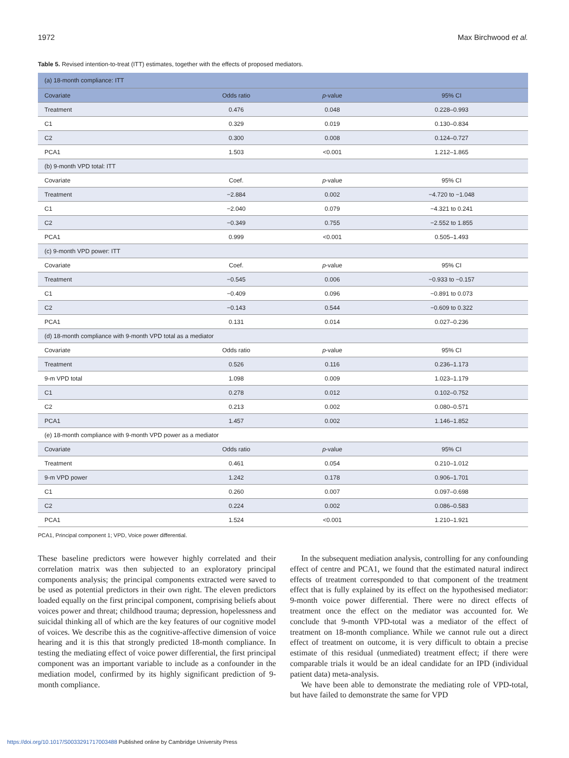1972 Max Birchwood et al.
Table 5. Revised intention-to-treat (ITT) estimates, together with the effects of proposed mediators.
| (a) 18-month compliance: ITT | | | |
| --- | --- | --- | --- |
| Covariate | Odds ratio | p -value | 95% CI |
| Treatment | 0.476 | 0.048 | 0.228–0.993 |
| C1 | 0.329 | 0.019 | 0.130–0.834 |
| C2 | 0.300 | 0.008 | 0.124–0.727 |
| PCA1 | 1.503 | <0.001 | 1.212–1.865 |
| (b) 9-month VPD total: ITT | | | |
| Covariate | Coef. | p -value | 95% CI |
| Treatment | −2.884 | 0.002 | −4.720 to −1.048 |
| C1 | −2.040 | 0.079 | −4.321 to 0.241 |
| C2 | −0.349 | 0.755 | −2.552 to 1.855 |
| PCA1 | 0.999 | <0.001 | 0.505–1.493 |
| (c) 9-month VPD power: ITT | | | |
| Covariate | Coef. | p -value | 95% CI |
| Treatment | −0.545 | 0.006 | −0.933 to −0.157 |
| C1 | −0.409 | 0.096 | −0.891 to 0.073 |
| C2 | −0.143 | 0.544 | −0.609 to 0.322 |
| PCA1 | 0.131 | 0.014 | 0.027–0.236 |
| (d) 18-month compliance with 9-month VPD total as a mediator | | | |
| Covariate | Odds ratio | p -value | 95% CI |
| Treatment | 0.526 | 0.116 | 0.236–1.173 |
| 9-m VPD total | 1.098 | 0.009 | 1.023–1.179 |
| C1 | 0.278 | 0.012 | 0.102–0.752 |
| C2 | 0.213 | 0.002 | 0.080–0.571 |
| PCA1 | 1.457 | 0.002 | 1.146–1.852 |
| (e) 18-month compliance with 9-month VPD power as a mediator | | | |
| Covariate | Odds ratio | p -value | 95% CI |
| Treatment | 0.461 | 0.054 | 0.210–1.012 |
| 9-m VPD power | 1.242 | 0.178 | 0.906–1.701 |
| C1 | 0.260 | 0.007 | 0.097–0.698 |
| C2 | 0.224 | 0.002 | 0.086–0.583 |
| PCA1 | 1.524 | <0.001 | 1.210–1.921 |
PCA1, Principal component 1; VPD, Voice power differential.
These baseline predictors were however highly correlated and their correlation matrix was then subjected to an exploratory principal components analysis; the principal components extracted were saved to be used as potential predictors in their own right. The eleven predictors loaded equally on the first principal component, comprising beliefs about voices power and threat; childhood trauma; depression, hopelessness and suicidal thinking all of which are the key features of our cognitive model of voices. We describe this as the cognitive-affective dimension of voice hearing and it is this that strongly predicted 18-month compliance. In testing the mediating effect of voice power differential, the first principal component was an important variable to include as a confounder in the mediation model, confirmed by its highly significant prediction of 9-month compliance.
In the subsequent mediation analysis, controlling for any confounding effect of centre and PCA1, we found that the estimated natural indirect effects of treatment corresponded to that component of the treatment effect that is fully explained by its effect on the hypothesised mediator: 9-month voice power differential. There were no direct effects of treatment once the effect on the mediator was accounted for. We conclude that 9-month VPD-total was a mediator of the effect of treatment on 18-month compliance. While we cannot rule out a direct effect of treatment on outcome, it is very difficult to obtain a precise estimate of this residual (unmediated) treatment effect; if there were comparable trials it would be an ideal candidate for an IPD (individual patient data) meta-analysis.
We have been able to demonstrate the mediating role of VPD-total, but have failed to demonstrate the same for VPD
https://doi.org/10.1017/S0033291717003488 Published online by Cambridge University Press